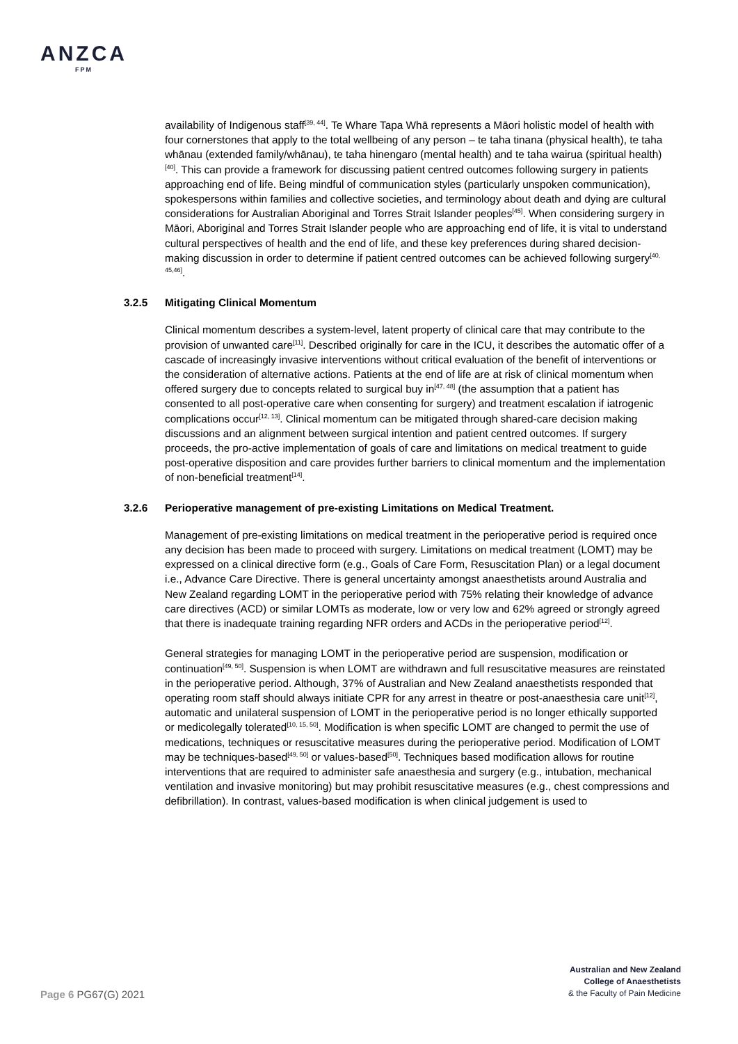ANZCA
FPM
availability of Indigenous staff<sup>[39, 44]</sup>. Te Whare Tapa Whā represents a Māori holistic model of health with four cornerstones that apply to the total wellbeing of any person – te taha tinana (physical health), te taha whānau (extended family/whānau), te taha hinengaro (mental health) and te taha wairua (spiritual health)<sup>[40]</sup>. This can provide a framework for discussing patient centred outcomes following surgery in patients approaching end of life. Being mindful of communication styles (particularly unspoken communication), spokespersons within families and collective societies, and terminology about death and dying are cultural considerations for Australian Aboriginal and Torres Strait Islander peoples<sup>[45]</sup>. When considering surgery in Māori, Aboriginal and Torres Strait Islander people who are approaching end of life, it is vital to understand cultural perspectives of health and the end of life, and these key preferences during shared decision-making discussion in order to determine if patient centred outcomes can be achieved following surgery<sup>[40, 45,46]</sup>.
3.2.5 Mitigating Clinical Momentum
Clinical momentum describes a system-level, latent property of clinical care that may contribute to the provision of unwanted care<sup>[11]</sup>. Described originally for care in the ICU, it describes the automatic offer of a cascade of increasingly invasive interventions without critical evaluation of the benefit of interventions or the consideration of alternative actions. Patients at the end of life are at risk of clinical momentum when offered surgery due to concepts related to surgical buy in<sup>[47, 48]</sup> (the assumption that a patient has consented to all post-operative care when consenting for surgery) and treatment escalation if iatrogenic complications occur<sup>[12, 13]</sup>. Clinical momentum can be mitigated through shared-care decision making discussions and an alignment between surgical intention and patient centred outcomes. If surgery proceeds, the pro-active implementation of goals of care and limitations on medical treatment to guide post-operative disposition and care provides further barriers to clinical momentum and the implementation of non-beneficial treatment<sup>[14]</sup>.
3.2.6 Perioperative management of pre-existing Limitations on Medical Treatment.
Management of pre-existing limitations on medical treatment in the perioperative period is required once any decision has been made to proceed with surgery. Limitations on medical treatment (LOMT) may be expressed on a clinical directive form (e.g., Goals of Care Form, Resuscitation Plan) or a legal document i.e., Advance Care Directive. There is general uncertainty amongst anaesthetists around Australia and New Zealand regarding LOMT in the perioperative period with 75% relating their knowledge of advance care directives (ACD) or similar LOMTs as moderate, low or very low and 62% agreed or strongly agreed that there is inadequate training regarding NFR orders and ACDs in the perioperative period<sup>[12]</sup>.
General strategies for managing LOMT in the perioperative period are suspension, modification or continuation<sup>[49, 50]</sup>. Suspension is when LOMT are withdrawn and full resuscitative measures are reinstated in the perioperative period. Although, 37% of Australian and New Zealand anaesthetists responded that operating room staff should always initiate CPR for any arrest in theatre or post-anaesthesia care unit<sup>[12]</sup>, automatic and unilateral suspension of LOMT in the perioperative period is no longer ethically supported or medicolegally tolerated<sup>[10, 15, 50]</sup>. Modification is when specific LOMT are changed to permit the use of medications, techniques or resuscitative measures during the perioperative period. Modification of LOMT may be techniques-based<sup>[49, 50]</sup> or values-based<sup>[50]</sup>. Techniques based modification allows for routine interventions that are required to administer safe anaesthesia and surgery (e.g., intubation, mechanical ventilation and invasive monitoring) but may prohibit resuscitative measures (e.g., chest compressions and defibrillation). In contrast, values-based modification is when clinical judgement is used to
Australian and New Zealand
College of Anaesthetists
& the Faculty of Pain Medicine
Page 6 PG67(G) 2021